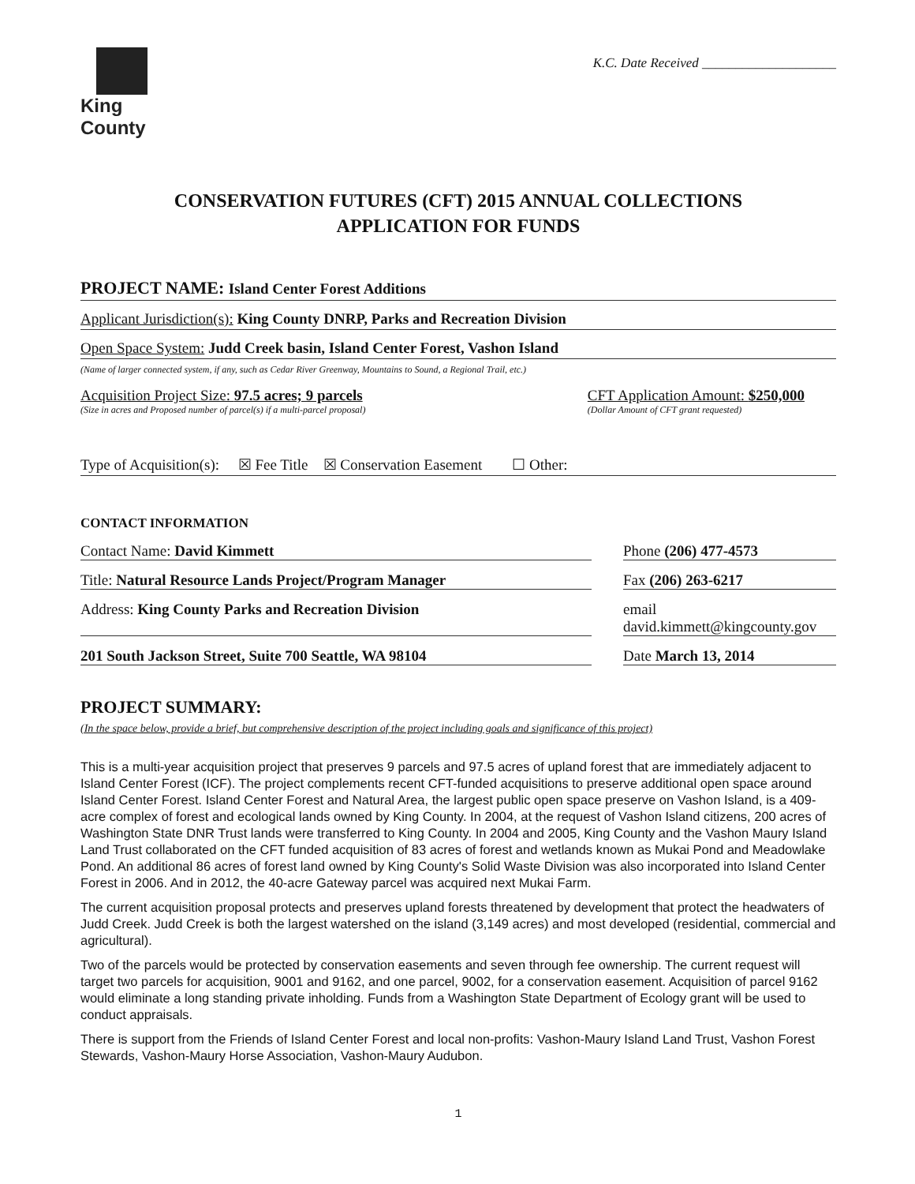King County
K.C. Date Received ____________________
CONSERVATION FUTURES (CFT) 2015 ANNUAL COLLECTIONS
APPLICATION FOR FUNDS
PROJECT NAME: Island Center Forest Additions
Applicant Jurisdiction(s): King County DNRP, Parks and Recreation Division
Open Space System: Judd Creek basin, Island Center Forest, Vashon Island
(Name of larger connected system, if any, such as Cedar River Greenway, Mountains to Sound, a Regional Trail, etc.)
Acquisition Project Size: 97.5 acres; 9 parcels
(Size in acres and Proposed number of parcel(s) if a multi-parcel proposal)
CFT Application Amount: $250,000
(Dollar Amount of CFT grant requested)
Type of Acquisition(s): ☒ Fee Title ☒ Conservation Easement ☐ Other:
CONTACT INFORMATION
Contact Name: David Kimmett Phone (206) 477-4573
Title: Natural Resource Lands Project/Program Manager
Fax (206) 263-6217
Address: King County Parks and Recreation Division
email david.kimmett@kingcounty.gov
201 South Jackson Street, Suite 700 Seattle, WA 98104
Date March 13, 2014
PROJECT SUMMARY:
(In the space below, provide a brief, but comprehensive description of the project including goals and significance of this project)
This is a multi-year acquisition project that preserves 9 parcels and 97.5 acres of upland forest that are immediately adjacent to Island Center Forest (ICF). The project complements recent CFT-funded acquisitions to preserve additional open space around Island Center Forest. Island Center Forest and Natural Area, the largest public open space preserve on Vashon Island, is a 409-acre complex of forest and ecological lands owned by King County. In 2004, at the request of Vashon Island citizens, 200 acres of Washington State DNR Trust lands were transferred to King County. In 2004 and 2005, King County and the Vashon Maury Island Land Trust collaborated on the CFT funded acquisition of 83 acres of forest and wetlands known as Mukai Pond and Meadowlake Pond. An additional 86 acres of forest land owned by King County's Solid Waste Division was also incorporated into Island Center Forest in 2006. And in 2012, the 40-acre Gateway parcel was acquired next Mukai Farm.
The current acquisition proposal protects and preserves upland forests threatened by development that protect the headwaters of Judd Creek. Judd Creek is both the largest watershed on the island (3,149 acres) and most developed (residential, commercial and agricultural).
Two of the parcels would be protected by conservation easements and seven through fee ownership. The current request will target two parcels for acquisition, 9001 and 9162, and one parcel, 9002, for a conservation easement. Acquisition of parcel 9162 would eliminate a long standing private inholding. Funds from a Washington State Department of Ecology grant will be used to conduct appraisals.
There is support from the Friends of Island Center Forest and local non-profits: Vashon-Maury Island Land Trust, Vashon Forest Stewards, Vashon-Maury Horse Association, Vashon-Maury Audubon.
1